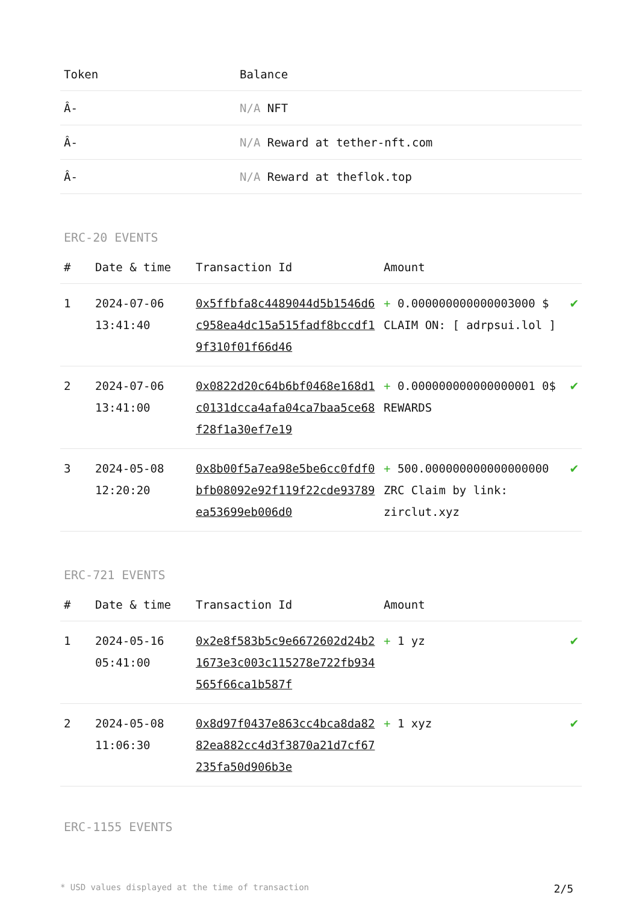| Token | Balance |
| --- | --- |
| Â- | N/A NFT |
| Â- | N/A Reward at tether-nft.com |
| Â- | N/A Reward at theflok.top |
ERC-20 EVENTS
| # | Date & time | Transaction Id | Amount | |
| --- | --- | --- | --- | --- |
| 1 | 2024-07-06 13:41:40 | 0x5ffbfa8c4489044d5b1546d6c958ea4dc15a515fadf8bccdf19f310f01f66d46 | + 0.000000000000003000 $ CLAIM ON: [ adrpsui.lol ] | ✔ |
| 2 | 2024-07-06 13:41:00 | 0x0822d20c64b6bf0468e168d1c0131dcca4afa04ca7baa5ce68f28f1a30ef7e19 | + 0.000000000000000001 0$ REWARDS | ✔ |
| 3 | 2024-05-08 12:20:20 | 0x8b00f5a7ea98e5be6cc0fdf0bfb08092e92f119f22cde93789ea53699eb006d0 | + 500.000000000000000000 ZRC Claim by link: zirclut.xyz | ✔ |
ERC-721 EVENTS
| # | Date & time | Transaction Id | Amount | |
| --- | --- | --- | --- | --- |
| 1 | 2024-05-16 05:41:00 | 0x2e8f583b5c9e6672602d24b21673e3c003c115278e722fb934565f66ca1b587f | + 1 yz | ✔ |
| 2 | 2024-05-08 11:06:30 | 0x8d97f0437e863cc4bca8da8282ea882cc4d3f3870a21d7cf67235fa50d906b3e | + 1 xyz | ✔ |
ERC-1155 EVENTS
* USD values displayed at the time of transaction 2/5